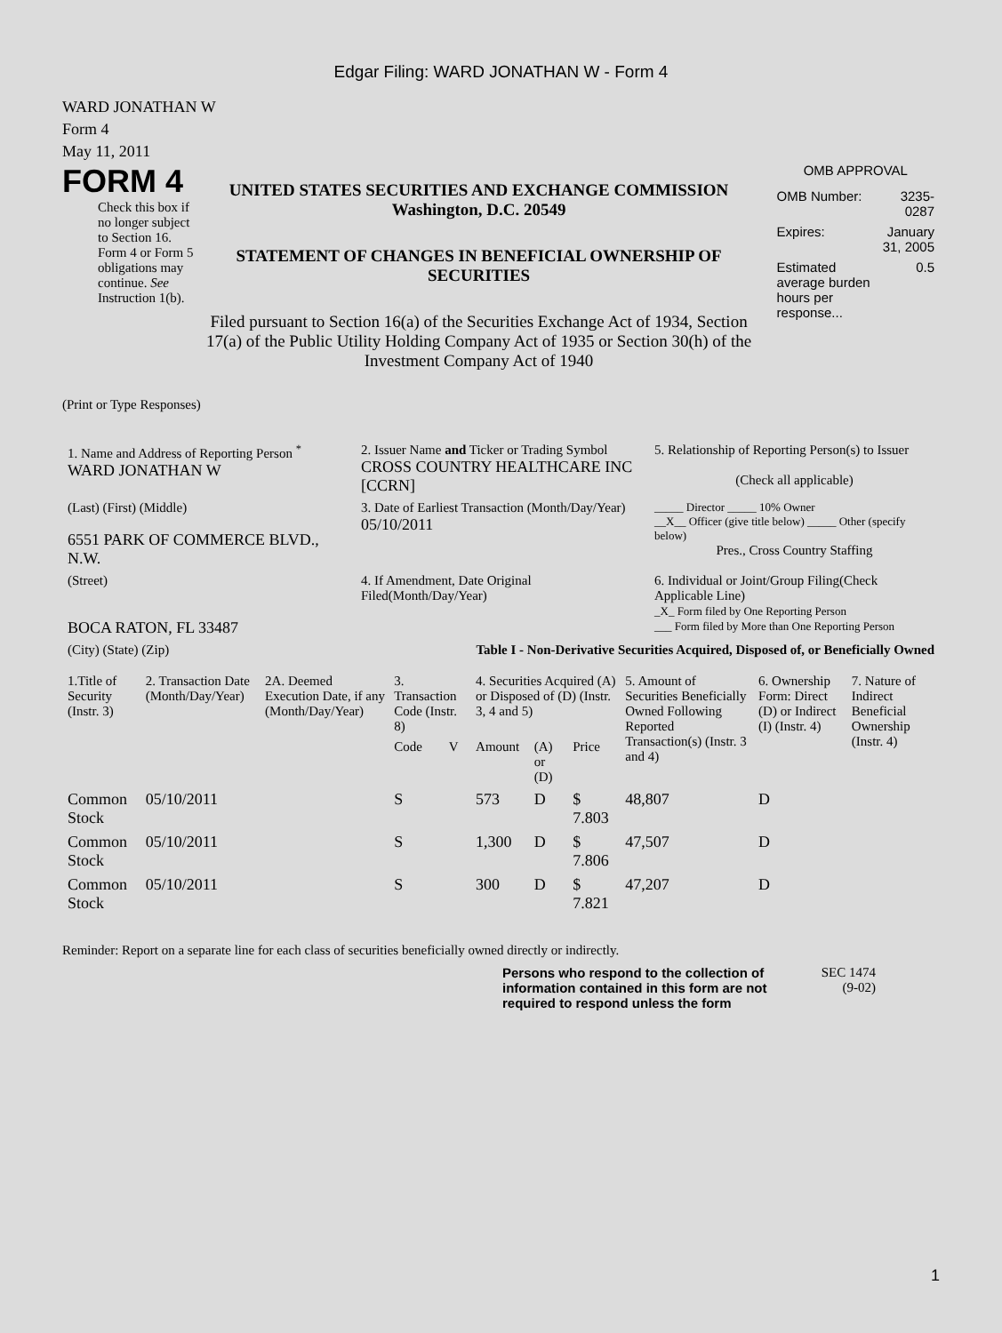Edgar Filing: WARD JONATHAN W - Form 4
WARD JONATHAN W
Form 4
May 11, 2011
FORM 4
Check this box if no longer subject to Section 16. Form 4 or Form 5 obligations may continue. See Instruction 1(b).
UNITED STATES SECURITIES AND EXCHANGE COMMISSION
Washington, D.C. 20549
STATEMENT OF CHANGES IN BENEFICIAL OWNERSHIP OF SECURITIES
Filed pursuant to Section 16(a) of the Securities Exchange Act of 1934, Section 17(a) of the Public Utility Holding Company Act of 1935 or Section 30(h) of the Investment Company Act of 1940
OMB APPROVAL
| OMB Number: | 3235-0287 |
| Expires: | January 31, 2005 |
| Estimated average burden hours per response... | 0.5 |
(Print or Type Responses)
| 1. Name and Address of Reporting Person <sup>*</sup> WARD JONATHAN W | 2. Issuer Name and Ticker or Trading Symbol CROSS COUNTRY HEALTHCARE INC [CCRN] | 5. Relationship of Reporting Person(s) to Issuer (Check all applicable) |
| (Last) (First) (Middle) 6551 PARK OF COMMERCE BLVD., N.W. | 3. Date of Earliest Transaction (Month/Day/Year) 05/10/2011 | _____ Director _____ 10% Owner __X__ Officer (give title below) _____ Other (specify below) Pres., Cross Country Staffing |
| (Street) BOCA RATON, FL 33487 | 4. If Amendment, Date Original Filed(Month/Day/Year) | 6. Individual or Joint/Group Filing(Check Applicable Line) _X_ Form filed by One Reporting Person ___ Form filed by More than One Reporting Person |
| (City) (State) (Zip) | Table I - Non-Derivative Securities Acquired, Disposed of, or Beneficially Owned | |
| 1.Title of Security (Instr. 3) | 2. Transaction Date (Month/Day/Year) | 2A. Deemed Execution Date, if any (Month/Day/Year) | 3. Transaction Code (Instr. 8) | | 4. Securities Acquired (A) or Disposed of (D) (Instr. 3, 4 and 5) | | | 5. Amount of Securities Beneficially Owned Following Reported Transaction(s) (Instr. 3 and 4) | 6. Ownership Form: Direct (D) or Indirect (I) (Instr. 4) | 7. Nature of Indirect Beneficial Ownership (Instr. 4) |
| --- | --- | --- | --- | --- | --- | --- | --- | --- | --- | --- |
| | | | Code | V | Amount | (A) or (D) | Price | | | |
| Common Stock | 05/10/2011 | | S | | 573 | D | $ 7.803 | 48,807 | D | |
| Common Stock | 05/10/2011 | | S | | 1,300 | D | $ 7.806 | 47,507 | D | |
| Common Stock | 05/10/2011 | | S | | 300 | D | $ 7.821 | 47,207 | D | |
Reminder: Report on a separate line for each class of securities beneficially owned directly or indirectly.
Persons who respond to the collection of information contained in this form are not required to respond unless the form
SEC 1474
(9-02)
1